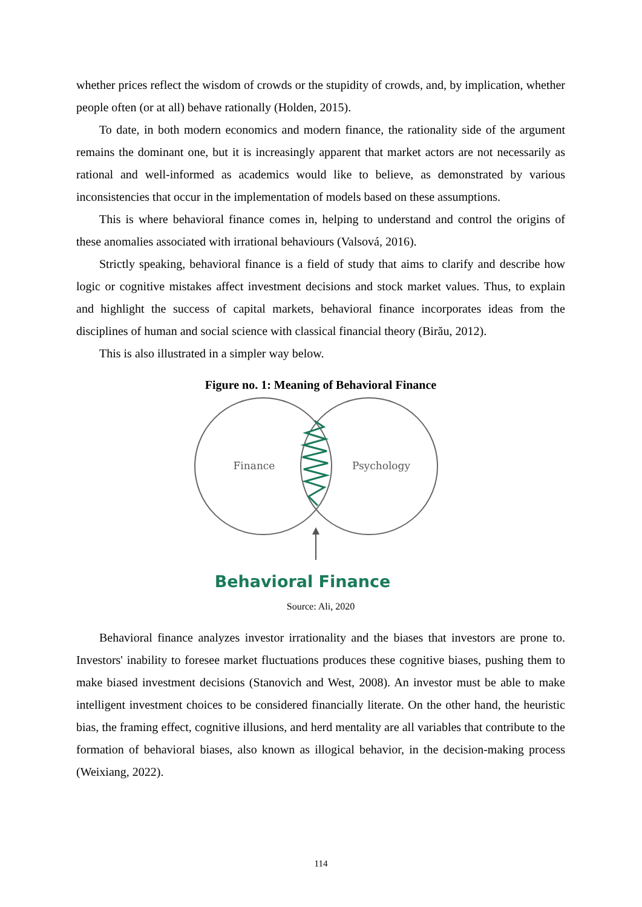whether prices reflect the wisdom of crowds or the stupidity of crowds, and, by implication, whether people often (or at all) behave rationally (Holden, 2015).
To date, in both modern economics and modern finance, the rationality side of the argument remains the dominant one, but it is increasingly apparent that market actors are not necessarily as rational and well-informed as academics would like to believe, as demonstrated by various inconsistencies that occur in the implementation of models based on these assumptions.
This is where behavioral finance comes in, helping to understand and control the origins of these anomalies associated with irrational behaviours (Valsová, 2016).
Strictly speaking, behavioral finance is a field of study that aims to clarify and describe how logic or cognitive mistakes affect investment decisions and stock market values. Thus, to explain and highlight the success of capital markets, behavioral finance incorporates ideas from the disciplines of human and social science with classical financial theory (Birău, 2012).
This is also illustrated in a simpler way below.
Figure no. 1: Meaning of Behavioral Finance
Finance
Psychology
Behavioral Finance
Source: Ali, 2020
Behavioral finance analyzes investor irrationality and the biases that investors are prone to. Investors' inability to foresee market fluctuations produces these cognitive biases, pushing them to make biased investment decisions (Stanovich and West, 2008). An investor must be able to make intelligent investment choices to be considered financially literate. On the other hand, the heuristic bias, the framing effect, cognitive illusions, and herd mentality are all variables that contribute to the formation of behavioral biases, also known as illogical behavior, in the decision-making process (Weixiang, 2022).
114